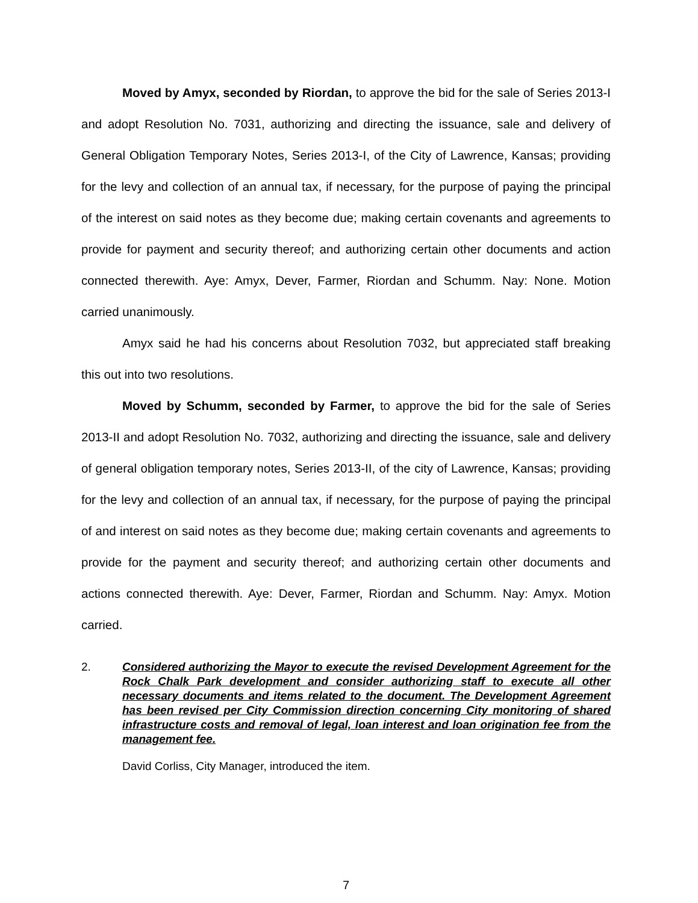Moved by Amyx, seconded by Riordan, to approve the bid for the sale of Series 2013-I and adopt Resolution No. 7031, authorizing and directing the issuance, sale and delivery of General Obligation Temporary Notes, Series 2013-I, of the City of Lawrence, Kansas; providing for the levy and collection of an annual tax, if necessary, for the purpose of paying the principal of the interest on said notes as they become due; making certain covenants and agreements to provide for payment and security thereof; and authorizing certain other documents and action connected therewith. Aye: Amyx, Dever, Farmer, Riordan and Schumm. Nay: None. Motion carried unanimously.
Amyx said he had his concerns about Resolution 7032, but appreciated staff breaking this out into two resolutions.
Moved by Schumm, seconded by Farmer, to approve the bid for the sale of Series 2013-II and adopt Resolution No. 7032, authorizing and directing the issuance, sale and delivery of general obligation temporary notes, Series 2013-II, of the city of Lawrence, Kansas; providing for the levy and collection of an annual tax, if necessary, for the purpose of paying the principal of and interest on said notes as they become due; making certain covenants and agreements to provide for the payment and security thereof; and authorizing certain other documents and actions connected therewith. Aye: Dever, Farmer, Riordan and Schumm. Nay: Amyx. Motion carried.
2. Considered authorizing the Mayor to execute the revised Development Agreement for the Rock Chalk Park development and consider authorizing staff to execute all other necessary documents and items related to the document. The Development Agreement has been revised per City Commission direction concerning City monitoring of shared infrastructure costs and removal of legal, loan interest and loan origination fee from the management fee.
David Corliss, City Manager, introduced the item.
7